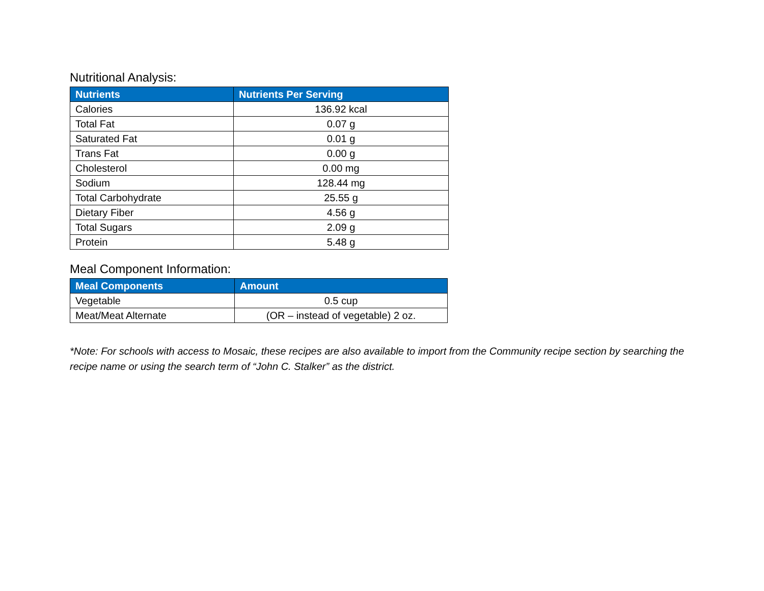Nutritional Analysis:
| Nutrients | Nutrients Per Serving |
| --- | --- |
| Calories | 136.92 kcal |
| Total Fat | 0.07 g |
| Saturated Fat | 0.01 g |
| Trans Fat | 0.00 g |
| Cholesterol | 0.00 mg |
| Sodium | 128.44 mg |
| Total Carbohydrate | 25.55 g |
| Dietary Fiber | 4.56 g |
| Total Sugars | 2.09 g |
| Protein | 5.48 g |
Meal Component Information:
| Meal Components | Amount |
| --- | --- |
| Vegetable | 0.5 cup |
| Meat/Meat Alternate | (OR – instead of vegetable) 2 oz. |
*Note: For schools with access to Mosaic, these recipes are also available to import from the Community recipe section by searching the recipe name or using the search term of “John C. Stalker” as the district.